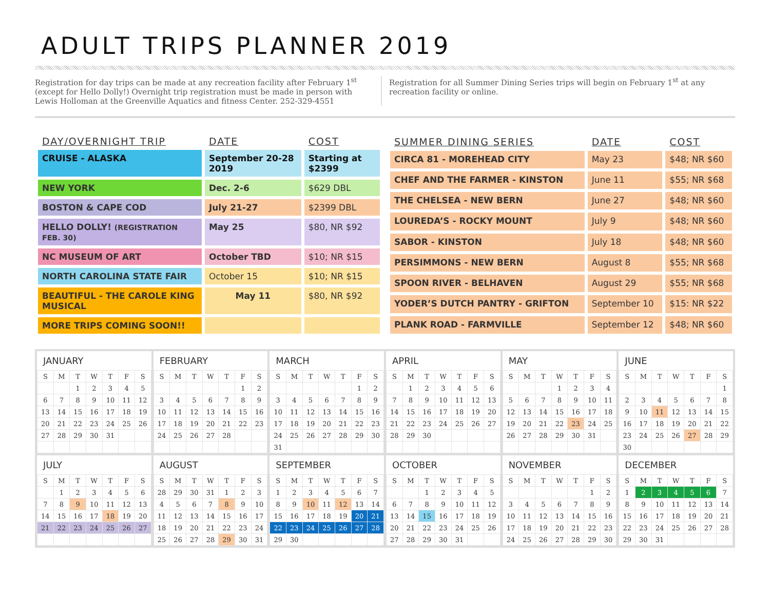ADULT TRIPS PLANNER 2019
Registration for day trips can be made at any recreation facility after February 1<sup>st</sup> (except for Hello Dolly!) Overnight trip registration must be made in person with Lewis Holloman at the Greenville Aquatics and fitness Center. 252-329-4551
Registration for all Summer Dining Series trips will begin on February 1<sup>st</sup> at any recreation facility or online.
| DAY/OVERNIGHT TRIP | DATE | COST |
| --- | --- | --- |
| CRUISE - ALASKA | September 20-28 2019 | Starting at $2399 |
| NEW YORK | Dec. 2-6 | $629 DBL |
| BOSTON & CAPE COD | July 21-27 | $2399 DBL |
| HELLO DOLLY! (REGISTRATION FEB. 30) | May 25 | $80, NR $92 |
| NC MUSEUM OF ART | October TBD | $10; NR $15 |
| NORTH CAROLINA STATE FAIR | October 15 | $10; NR $15 |
| BEAUTIFUL - THE CAROLE KING MUSICAL | May 11 | $80, NR $92 |
| MORE TRIPS COMING SOON!! | | |
| SUMMER DINING SERIES | DATE | COST |
| --- | --- | --- |
| CIRCA 81 - MOREHEAD CITY | May 23 | $48; NR $60 |
| CHEF AND THE FARMER - KINSTON | June 11 | $55; NR $68 |
| THE CHELSEA - NEW BERN | June 27 | $48; NR $60 |
| LOUREDA’S - ROCKY MOUNT | July 9 | $48; NR $60 |
| SABOR - KINSTON | July 18 | $48; NR $60 |
| PERSIMMONS - NEW BERN | August 8 | $55; NR $68 |
| SPOON RIVER - BELHAVEN | August 29 | $55; NR $68 |
| YODER’S DUTCH PANTRY - GRIFTON | September 10 | $15: NR $22 |
| PLANK ROAD - FARMVILLE | September 12 | $48; NR $60 |
JANUARY
| S | M | T | W | T | F | S |
| --- | --- | --- | --- | --- | --- | --- |
| | | 1 | 2 | 3 | 4 | 5 |
| 6 | 7 | 8 | 9 | 10 | 11 | 12 |
| 13 | 14 | 15 | 16 | 17 | 18 | 19 |
| 20 | 21 | 22 | 23 | 24 | 25 | 26 |
| 27 | 28 | 29 | 30 | 31 | | |
FEBRUARY
| S | M | T | W | T | F | S |
| --- | --- | --- | --- | --- | --- | --- |
| | | | | | 1 | 2 |
| 3 | 4 | 5 | 6 | 7 | 8 | 9 |
| 10 | 11 | 12 | 13 | 14 | 15 | 16 |
| 17 | 18 | 19 | 20 | 21 | 22 | 23 |
| 24 | 25 | 26 | 27 | 28 | | |
MARCH
| S | M | T | W | T | F | S |
| --- | --- | --- | --- | --- | --- | --- |
| | | | | | 1 | 2 |
| 3 | 4 | 5 | 6 | 7 | 8 | 9 |
| 10 | 11 | 12 | 13 | 14 | 15 | 16 |
| 17 | 18 | 19 | 20 | 21 | 22 | 23 |
| 24 | 25 | 26 | 27 | 28 | 29 | 30 |
| 31 | | | | | | |
APRIL
| S | M | T | W | T | F | S |
| --- | --- | --- | --- | --- | --- | --- |
| | 1 | 2 | 3 | 4 | 5 | 6 |
| 7 | 8 | 9 | 10 | 11 | 12 | 13 |
| 14 | 15 | 16 | 17 | 18 | 19 | 20 |
| 21 | 22 | 23 | 24 | 25 | 26 | 27 |
| 28 | 29 | 30 | | | | |
MAY
| S | M | T | W | T | F | S |
| --- | --- | --- | --- | --- | --- | --- |
| | | | 1 | 2 | 3 | 4 |
| 5 | 6 | 7 | 8 | 9 | 10 | 11 |
| 12 | 13 | 14 | 15 | 16 | 17 | 18 |
| 19 | 20 | 21 | 22 | 23 | 24 | 25 |
| 26 | 27 | 28 | 29 | 30 | 31 | |
JUNE
| S | M | T | W | T | F | S |
| --- | --- | --- | --- | --- | --- | --- |
| | | | | | | 1 |
| 2 | 3 | 4 | 5 | 6 | 7 | 8 |
| 9 | 10 | 11 | 12 | 13 | 14 | 15 |
| 16 | 17 | 18 | 19 | 20 | 21 | 22 |
| 23 | 24 | 25 | 26 | 27 | 28 | 29 |
| 30 | | | | | | |
JULY
| S | M | T | W | T | F | S |
| --- | --- | --- | --- | --- | --- | --- |
| | 1 | 2 | 3 | 4 | 5 | 6 |
| 7 | 8 | 9 | 10 | 11 | 12 | 13 |
| 14 | 15 | 16 | 17 | 18 | 19 | 20 |
| 21 | 22 | 23 | 24 | 25 | 26 | 27 |
AUGUST
| S | M | T | W | T | F | S |
| --- | --- | --- | --- | --- | --- | --- |
| 28 | 29 | 30 | 31 | 1 | 2 | 3 |
| 4 | 5 | 6 | 7 | 8 | 9 | 10 |
| 11 | 12 | 13 | 14 | 15 | 16 | 17 |
| 18 | 19 | 20 | 21 | 22 | 23 | 24 |
| 25 | 26 | 27 | 28 | 29 | 30 | 31 |
SEPTEMBER
| S | M | T | W | T | F | S |
| --- | --- | --- | --- | --- | --- | --- |
| 1 | 2 | 3 | 4 | 5 | 6 | 7 |
| 8 | 9 | 10 | 11 | 12 | 13 | 14 |
| 15 | 16 | 17 | 18 | 19 | 20 | 21 |
| 22 | 23 | 24 | 25 | 26 | 27 | 28 |
| 29 | 30 | | | | | |
OCTOBER
| S | M | T | W | T | F | S |
| --- | --- | --- | --- | --- | --- | --- |
| | | 1 | 2 | 3 | 4 | 5 |
| 6 | 7 | 8 | 9 | 10 | 11 | 12 |
| 13 | 14 | 15 | 16 | 17 | 18 | 19 |
| 20 | 21 | 22 | 23 | 24 | 25 | 26 |
| 27 | 28 | 29 | 30 | 31 | | |
NOVEMBER
| S | M | T | W | T | F | S |
| --- | --- | --- | --- | --- | --- | --- |
| | | | | | 1 | 2 |
| 3 | 4 | 5 | 6 | 7 | 8 | 9 |
| 10 | 11 | 12 | 13 | 14 | 15 | 16 |
| 17 | 18 | 19 | 20 | 21 | 22 | 23 |
| 24 | 25 | 26 | 27 | 28 | 29 | 30 |
DECEMBER
| S | M | T | W | T | F | S |
| --- | --- | --- | --- | --- | --- | --- |
| 1 | 2 | 3 | 4 | 5 | 6 | 7 |
| 8 | 9 | 10 | 11 | 12 | 13 | 14 |
| 15 | 16 | 17 | 18 | 19 | 20 | 21 |
| 22 | 23 | 24 | 25 | 26 | 27 | 28 |
| 29 | 30 | 31 | | | | |